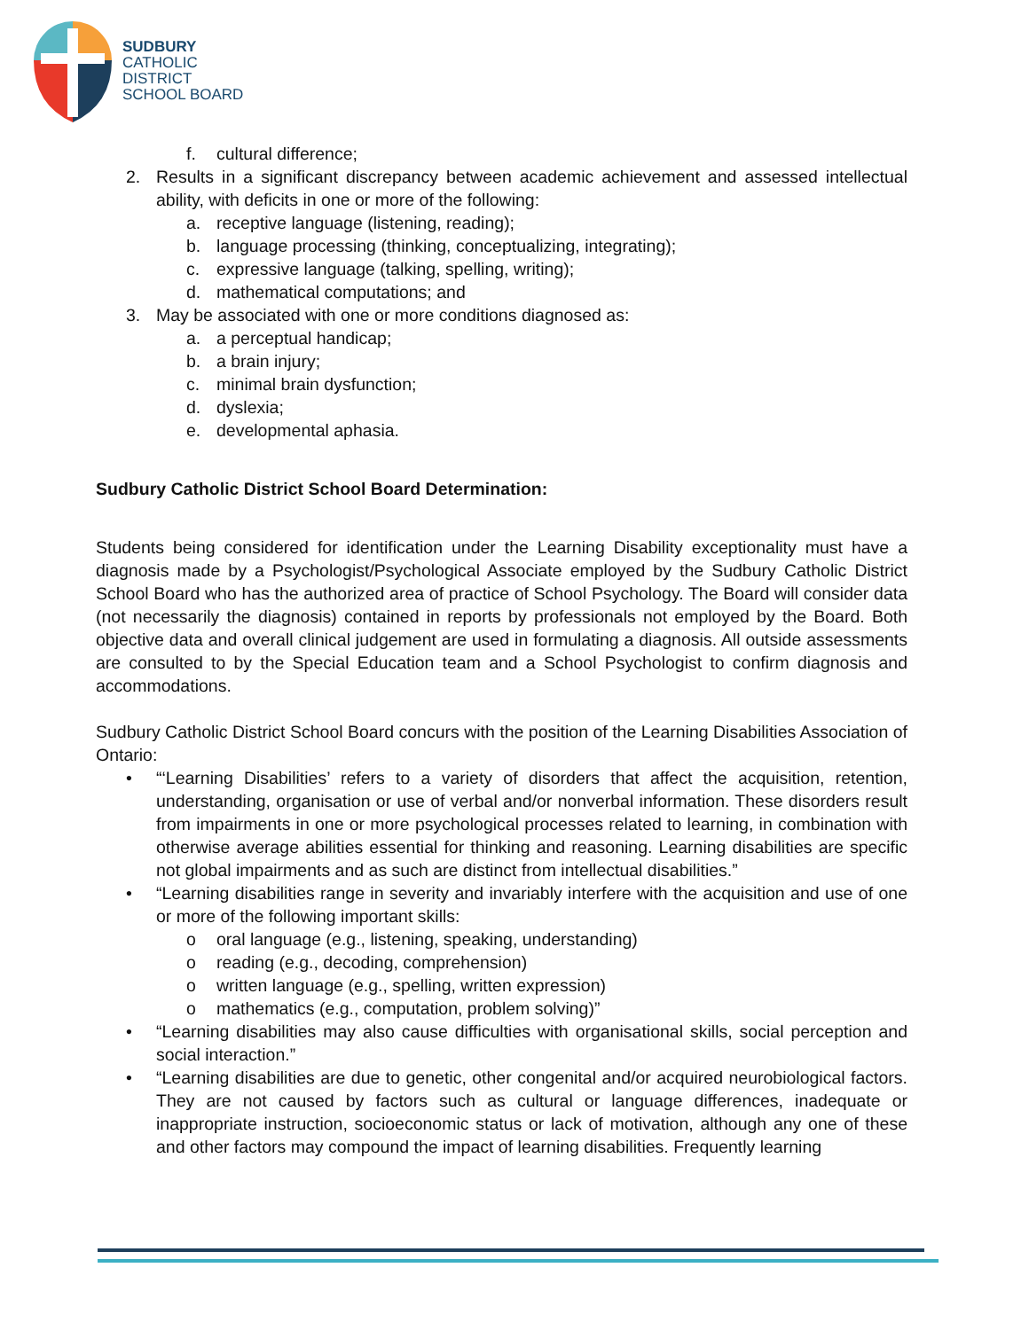SUDBURY
CATHOLIC
DISTRICT
SCHOOL BOARD
f. cultural difference;
2. Results in a significant discrepancy between academic achievement and assessed intellectual ability, with deficits in one or more of the following:
a. receptive language (listening, reading);
b. language processing (thinking, conceptualizing, integrating);
c. expressive language (talking, spelling, writing);
d. mathematical computations; and
3. May be associated with one or more conditions diagnosed as:
a. a perceptual handicap;
b. a brain injury;
c. minimal brain dysfunction;
d. dyslexia;
e. developmental aphasia.
Sudbury Catholic District School Board Determination:
Students being considered for identification under the Learning Disability exceptionality must have a diagnosis made by a Psychologist/Psychological Associate employed by the Sudbury Catholic District School Board who has the authorized area of practice of School Psychology. The Board will consider data (not necessarily the diagnosis) contained in reports by professionals not employed by the Board. Both objective data and overall clinical judgement are used in formulating a diagnosis. All outside assessments are consulted to by the Special Education team and a School Psychologist to confirm diagnosis and accommodations.
Sudbury Catholic District School Board concurs with the position of the Learning Disabilities Association of Ontario:
• “‘Learning Disabilities’ refers to a variety of disorders that affect the acquisition, retention, understanding, organisation or use of verbal and/or nonverbal information. These disorders result from impairments in one or more psychological processes related to learning, in combination with otherwise average abilities essential for thinking and reasoning. Learning disabilities are specific not global impairments and as such are distinct from intellectual disabilities.”
• “Learning disabilities range in severity and invariably interfere with the acquisition and use of one or more of the following important skills:
o oral language (e.g., listening, speaking, understanding)
o reading (e.g., decoding, comprehension)
o written language (e.g., spelling, written expression)
o mathematics (e.g., computation, problem solving)”
• “Learning disabilities may also cause difficulties with organisational skills, social perception and social interaction.”
• “Learning disabilities are due to genetic, other congenital and/or acquired neurobiological factors. They are not caused by factors such as cultural or language differences, inadequate or inappropriate instruction, socioeconomic status or lack of motivation, although any one of these and other factors may compound the impact of learning disabilities. Frequently learning